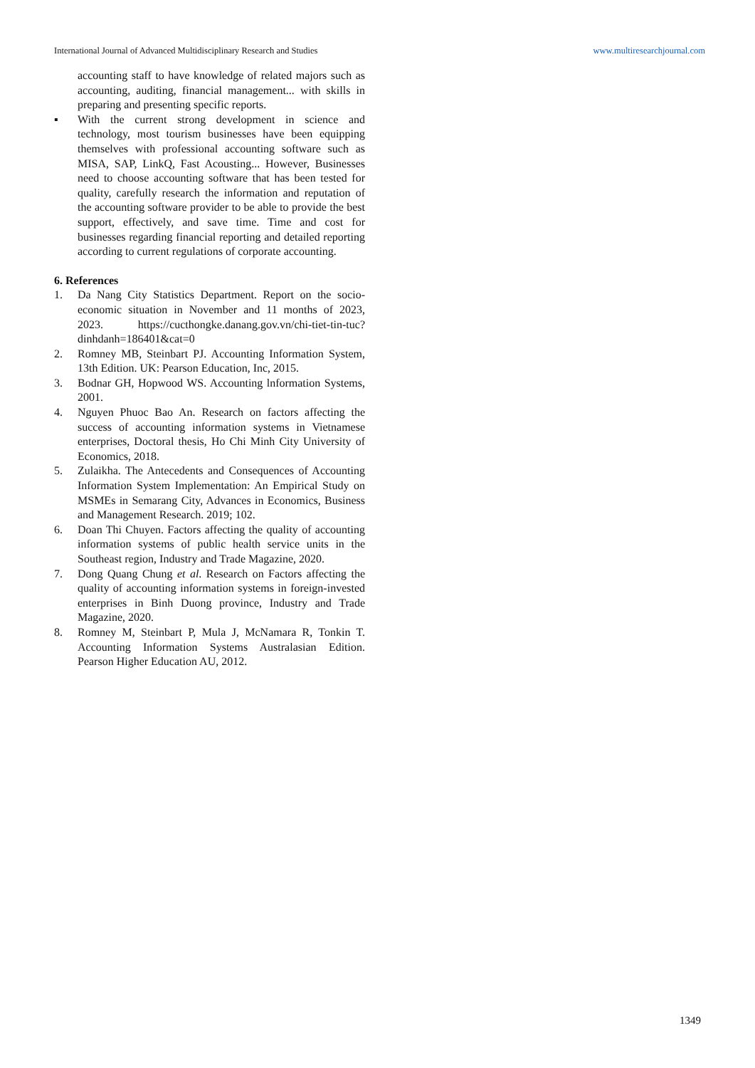International Journal of Advanced Multidisciplinary Research and Studies www.multiresearchjournal.com
accounting staff to have knowledge of related majors such as accounting, auditing, financial management... with skills in preparing and presenting specific reports.
▪ With the current strong development in science and technology, most tourism businesses have been equipping themselves with professional accounting software such as MISA, SAP, LinkQ, Fast Acousting... However, Businesses need to choose accounting software that has been tested for quality, carefully research the information and reputation of the accounting software provider to be able to provide the best support, effectively, and save time. Time and cost for businesses regarding financial reporting and detailed reporting according to current regulations of corporate accounting.
6. References
1. Da Nang City Statistics Department. Report on the socio-economic situation in November and 11 months of 2023, 2023. https://cucthongke.danang.gov.vn/chi-tiet-tin-tuc?dinhdanh=186401&cat=0
2. Romney MB, Steinbart PJ. Accounting Information System, 13th Edition. UK: Pearson Education, Inc, 2015.
3. Bodnar GH, Hopwood WS. Accounting lnformation Systems, 2001.
4. Nguyen Phuoc Bao An. Research on factors affecting the success of accounting information systems in Vietnamese enterprises, Doctoral thesis, Ho Chi Minh City University of Economics, 2018.
5. Zulaikha. The Antecedents and Consequences of Accounting Information System Implementation: An Empirical Study on MSMEs in Semarang City, Advances in Economics, Business and Management Research. 2019; 102.
6. Doan Thi Chuyen. Factors affecting the quality of accounting information systems of public health service units in the Southeast region, Industry and Trade Magazine, 2020.
7. Dong Quang Chung et al. Research on Factors affecting the quality of accounting information systems in foreign-invested enterprises in Binh Duong province, Industry and Trade Magazine, 2020.
8. Romney M, Steinbart P, Mula J, McNamara R, Tonkin T. Accounting Information Systems Australasian Edition. Pearson Higher Education AU, 2012.
1349